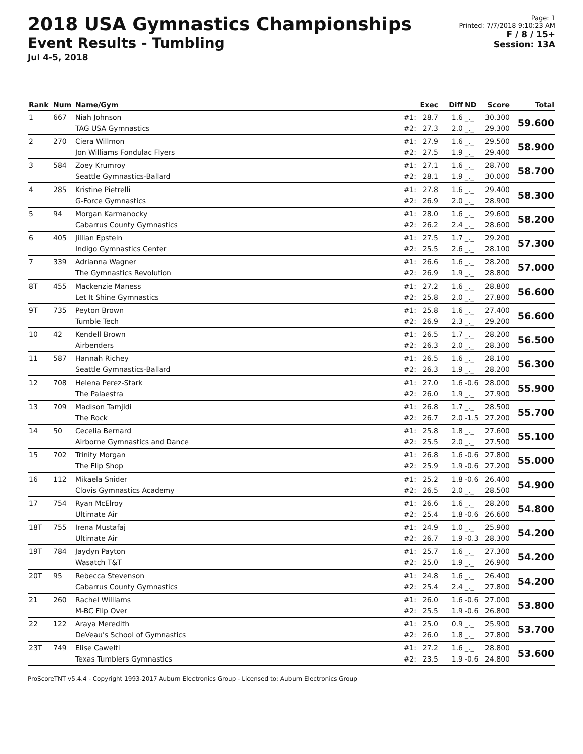2018 USA Gymnastics Championships
Event Results - Tumbling
Jul 4-5, 2018
Page: 1
Printed: 7/7/2018 9:10:23 AM
F / 8 / 15+
Session: 13A
| Rank | Num | Name/Gym | | Exec | Diff | ND | Score | Total |
| --- | --- | --- | --- | --- | --- | --- | --- | --- |
| 1 | 667 | Niah Johnson TAG USA Gymnastics | #1: #2: | 28.7 27.3 | 1.6 2.0 | _._ _._ | 30.300 29.300 | 59.600 |
| 2 | 270 | Ciera Willmon Jon Williams Fondulac Flyers | #1: #2: | 27.9 27.5 | 1.6 1.9 | _._ _._ | 29.500 29.400 | 58.900 |
| 3 | 584 | Zoey Krumroy Seattle Gymnastics-Ballard | #1: #2: | 27.1 28.1 | 1.6 1.9 | _._ _._ | 28.700 30.000 | 58.700 |
| 4 | 285 | Kristine Pietrelli G-Force Gymnastics | #1: #2: | 27.8 26.9 | 1.6 2.0 | _._ _._ | 29.400 28.900 | 58.300 |
| 5 | 94 | Morgan Karmanocky Cabarrus County Gymnastics | #1: #2: | 28.0 26.2 | 1.6 2.4 | _._ _._ | 29.600 28.600 | 58.200 |
| 6 | 405 | Jillian Epstein Indigo Gymnastics Center | #1: #2: | 27.5 25.5 | 1.7 2.6 | _._ _._ | 29.200 28.100 | 57.300 |
| 7 | 339 | Adrianna Wagner The Gymnastics Revolution | #1: #2: | 26.6 26.9 | 1.6 1.9 | _._ _._ | 28.200 28.800 | 57.000 |
| 8T | 455 | Mackenzie Maness Let It Shine Gymnastics | #1: #2: | 27.2 25.8 | 1.6 2.0 | _._ _._ | 28.800 27.800 | 56.600 |
| 9T | 735 | Peyton Brown Tumble Tech | #1: #2: | 25.8 26.9 | 1.6 2.3 | _._ _._ | 27.400 29.200 | 56.600 |
| 10 | 42 | Kendell Brown Airbenders | #1: #2: | 26.5 26.3 | 1.7 2.0 | _._ _._ | 28.200 28.300 | 56.500 |
| 11 | 587 | Hannah Richey Seattle Gymnastics-Ballard | #1: #2: | 26.5 26.3 | 1.6 1.9 | _._ _._ | 28.100 28.200 | 56.300 |
| 12 | 708 | Helena Perez-Stark The Palaestra | #1: #2: | 27.0 26.0 | 1.6 1.9 | -0.6 _._ | 28.000 27.900 | 55.900 |
| 13 | 709 | Madison Tamjidi The Rock | #1: #2: | 26.8 26.7 | 1.7 2.0 | _._ -1.5 | 28.500 27.200 | 55.700 |
| 14 | 50 | Cecelia Bernard Airborne Gymnastics and Dance | #1: #2: | 25.8 25.5 | 1.8 2.0 | _._ _._ | 27.600 27.500 | 55.100 |
| 15 | 702 | Trinity Morgan The Flip Shop | #1: #2: | 26.8 25.9 | 1.6 1.9 | -0.6 -0.6 | 27.800 27.200 | 55.000 |
| 16 | 112 | Mikaela Snider Clovis Gymnastics Academy | #1: #2: | 25.2 26.5 | 1.8 2.0 | -0.6 _._ | 26.400 28.500 | 54.900 |
| 17 | 754 | Ryan McElroy Ultimate Air | #1: #2: | 26.6 25.4 | 1.6 1.8 | _._ -0.6 | 28.200 26.600 | 54.800 |
| 18T | 755 | Irena Mustafaj Ultimate Air | #1: #2: | 24.9 26.7 | 1.0 1.9 | _._ -0.3 | 25.900 28.300 | 54.200 |
| 19T | 784 | Jaydyn Payton Wasatch T&T | #1: #2: | 25.7 25.0 | 1.6 1.9 | _._ _._ | 27.300 26.900 | 54.200 |
| 20T | 95 | Rebecca Stevenson Cabarrus County Gymnastics | #1: #2: | 24.8 25.4 | 1.6 2.4 | _._ _._ | 26.400 27.800 | 54.200 |
| 21 | 260 | Rachel Williams M-BC Flip Over | #1: #2: | 26.0 25.5 | 1.6 1.9 | -0.6 -0.6 | 27.000 26.800 | 53.800 |
| 22 | 122 | Araya Meredith DeVeau's School of Gymnastics | #1: #2: | 25.0 26.0 | 0.9 1.8 | _._ _._ | 25.900 27.800 | 53.700 |
| 23T | 749 | Elise Cawelti Texas Tumblers Gymnastics | #1: #2: | 27.2 23.5 | 1.6 1.9 | _._ -0.6 | 28.800 24.800 | 53.600 |
ProScoreTNT v5.4.4 - Copyright 1993-2017 Auburn Electronics Group - Licensed to: Auburn Electronics Group